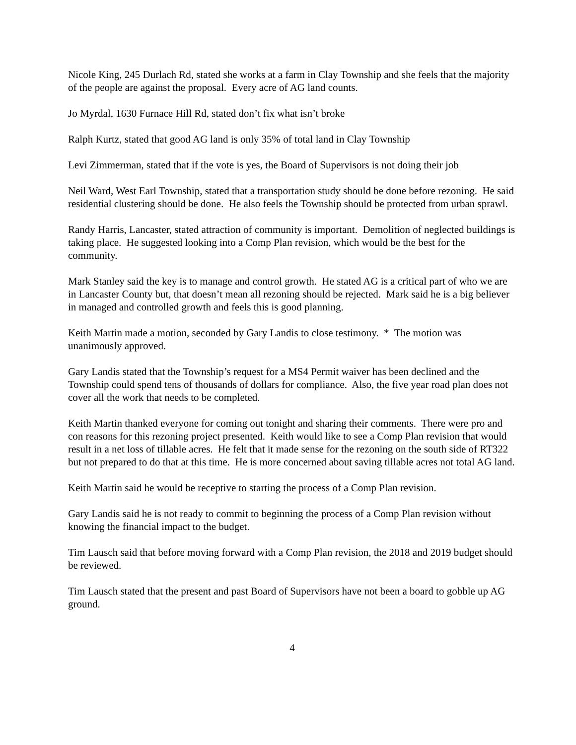Nicole King, 245 Durlach Rd, stated she works at a farm in Clay Township and she feels that the majority of the people are against the proposal. Every acre of AG land counts.
Jo Myrdal, 1630 Furnace Hill Rd, stated don’t fix what isn’t broke
Ralph Kurtz, stated that good AG land is only 35% of total land in Clay Township
Levi Zimmerman, stated that if the vote is yes, the Board of Supervisors is not doing their job
Neil Ward, West Earl Township, stated that a transportation study should be done before rezoning. He said residential clustering should be done. He also feels the Township should be protected from urban sprawl.
Randy Harris, Lancaster, stated attraction of community is important. Demolition of neglected buildings is taking place. He suggested looking into a Comp Plan revision, which would be the best for the community.
Mark Stanley said the key is to manage and control growth. He stated AG is a critical part of who we are in Lancaster County but, that doesn’t mean all rezoning should be rejected. Mark said he is a big believer in managed and controlled growth and feels this is good planning.
Keith Martin made a motion, seconded by Gary Landis to close testimony. * The motion was unanimously approved.
Gary Landis stated that the Township’s request for a MS4 Permit waiver has been declined and the Township could spend tens of thousands of dollars for compliance. Also, the five year road plan does not cover all the work that needs to be completed.
Keith Martin thanked everyone for coming out tonight and sharing their comments. There were pro and con reasons for this rezoning project presented. Keith would like to see a Comp Plan revision that would result in a net loss of tillable acres. He felt that it made sense for the rezoning on the south side of RT322 but not prepared to do that at this time. He is more concerned about saving tillable acres not total AG land.
Keith Martin said he would be receptive to starting the process of a Comp Plan revision.
Gary Landis said he is not ready to commit to beginning the process of a Comp Plan revision without knowing the financial impact to the budget.
Tim Lausch said that before moving forward with a Comp Plan revision, the 2018 and 2019 budget should be reviewed.
Tim Lausch stated that the present and past Board of Supervisors have not been a board to gobble up AG ground.
4